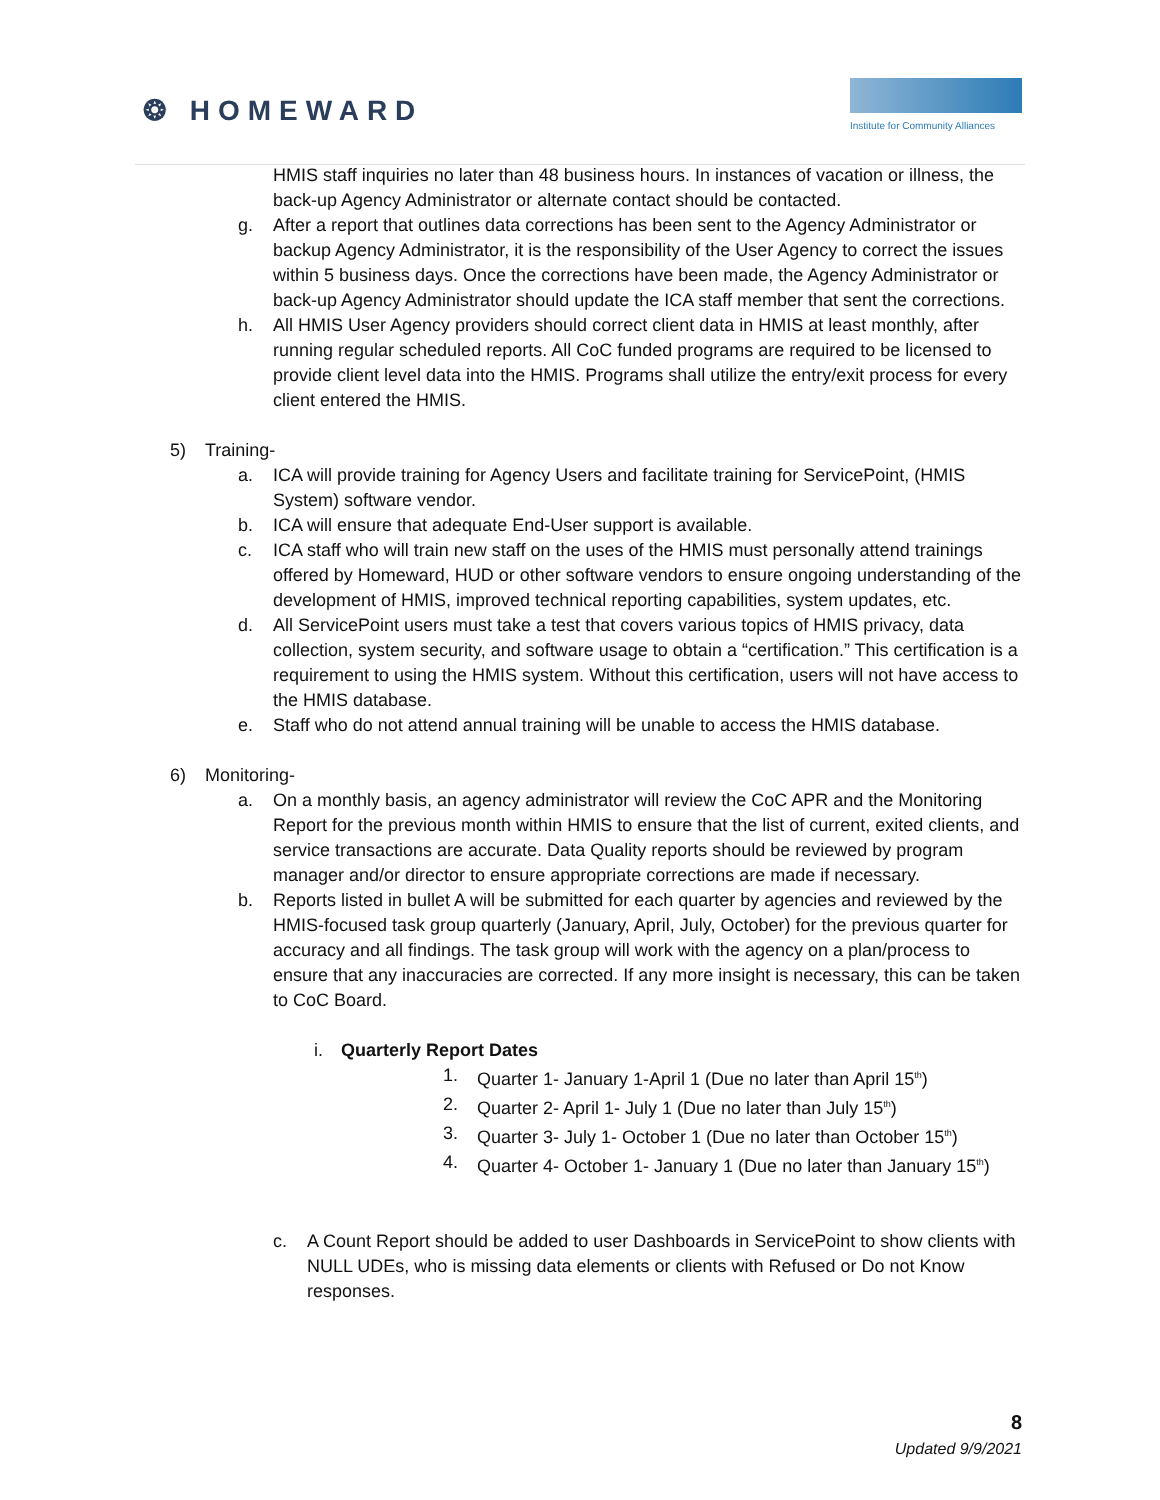❂ HOMEWARD
Institute for Community Alliances
HMIS staff inquiries no later than 48 business hours. In instances of vacation or illness, the back-up Agency Administrator or alternate contact should be contacted.
g. After a report that outlines data corrections has been sent to the Agency Administrator or backup Agency Administrator, it is the responsibility of the User Agency to correct the issues within 5 business days. Once the corrections have been made, the Agency Administrator or back-up Agency Administrator should update the ICA staff member that sent the corrections.
h. All HMIS User Agency providers should correct client data in HMIS at least monthly, after running regular scheduled reports. All CoC funded programs are required to be licensed to provide client level data into the HMIS. Programs shall utilize the entry/exit process for every client entered the HMIS.
5) Training-
a. ICA will provide training for Agency Users and facilitate training for ServicePoint, (HMIS System) software vendor.
b. ICA will ensure that adequate End-User support is available.
c. ICA staff who will train new staff on the uses of the HMIS must personally attend trainings offered by Homeward, HUD or other software vendors to ensure ongoing understanding of the development of HMIS, improved technical reporting capabilities, system updates, etc.
d. All ServicePoint users must take a test that covers various topics of HMIS privacy, data collection, system security, and software usage to obtain a “certification.” This certification is a requirement to using the HMIS system. Without this certification, users will not have access to the HMIS database.
e. Staff who do not attend annual training will be unable to access the HMIS database.
6) Monitoring-
a. On a monthly basis, an agency administrator will review the CoC APR and the Monitoring Report for the previous month within HMIS to ensure that the list of current, exited clients, and service transactions are accurate. Data Quality reports should be reviewed by program manager and/or director to ensure appropriate corrections are made if necessary.
b. Reports listed in bullet A will be submitted for each quarter by agencies and reviewed by the HMIS-focused task group quarterly (January, April, July, October) for the previous quarter for accuracy and all findings. The task group will work with the agency on a plan/process to ensure that any inaccuracies are corrected. If any more insight is necessary, this can be taken to CoC Board.
i. Quarterly Report Dates
1. Quarter 1- January 1-April 1 (Due no later than April 15<sup>th</sup>)
2. Quarter 2- April 1- July 1 (Due no later than July 15<sup>th</sup>)
3. Quarter 3- July 1- October 1 (Due no later than October 15<sup>th</sup>)
4. Quarter 4- October 1- January 1 (Due no later than January 15<sup>th</sup>)
c. A Count Report should be added to user Dashboards in ServicePoint to show clients with NULL UDEs, who is missing data elements or clients with Refused or Do not Know responses.
8
Updated 9/9/2021